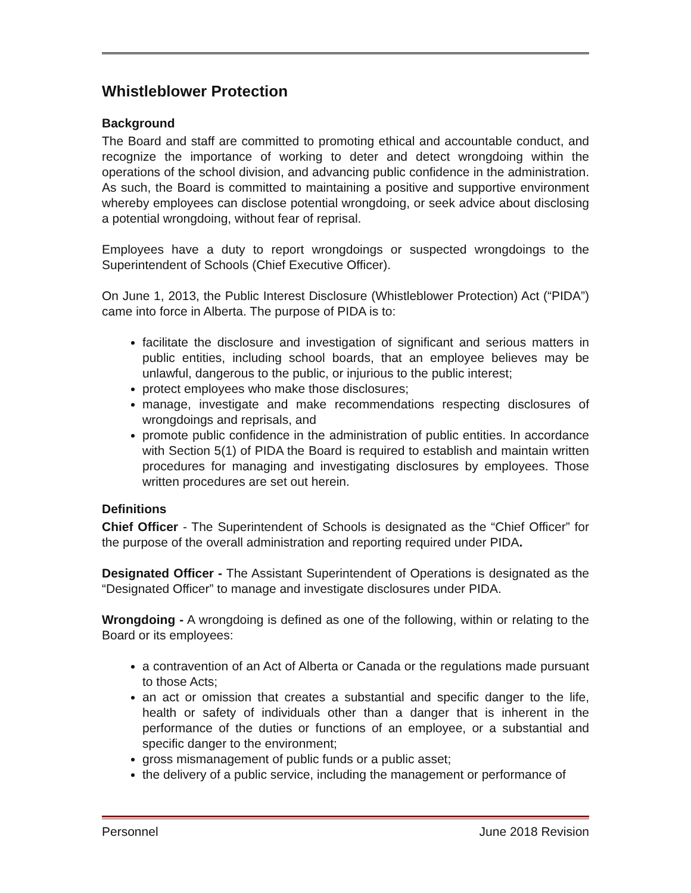Whistleblower Protection
Background
The Board and staff are committed to promoting ethical and accountable conduct, and recognize the importance of working to deter and detect wrongdoing within the operations of the school division, and advancing public confidence in the administration. As such, the Board is committed to maintaining a positive and supportive environment whereby employees can disclose potential wrongdoing, or seek advice about disclosing a potential wrongdoing, without fear of reprisal.
Employees have a duty to report wrongdoings or suspected wrongdoings to the Superintendent of Schools (Chief Executive Officer).
On June 1, 2013, the Public Interest Disclosure (Whistleblower Protection) Act (“PIDA”) came into force in Alberta. The purpose of PIDA is to:
facilitate the disclosure and investigation of significant and serious matters in public entities, including school boards, that an employee believes may be unlawful, dangerous to the public, or injurious to the public interest;
protect employees who make those disclosures;
manage, investigate and make recommendations respecting disclosures of wrongdoings and reprisals, and
promote public confidence in the administration of public entities. In accordance with Section 5(1) of PIDA the Board is required to establish and maintain written procedures for managing and investigating disclosures by employees. Those written procedures are set out herein.
Definitions
Chief Officer - The Superintendent of Schools is designated as the “Chief Officer” for the purpose of the overall administration and reporting required under PIDA.
Designated Officer - The Assistant Superintendent of Operations is designated as the “Designated Officer” to manage and investigate disclosures under PIDA.
Wrongdoing - A wrongdoing is defined as one of the following, within or relating to the Board or its employees:
a contravention of an Act of Alberta or Canada or the regulations made pursuant to those Acts;
an act or omission that creates a substantial and specific danger to the life, health or safety of individuals other than a danger that is inherent in the performance of the duties or functions of an employee, or a substantial and specific danger to the environment;
gross mismanagement of public funds or a public asset;
the delivery of a public service, including the management or performance of
Personnel June 2018 Revision